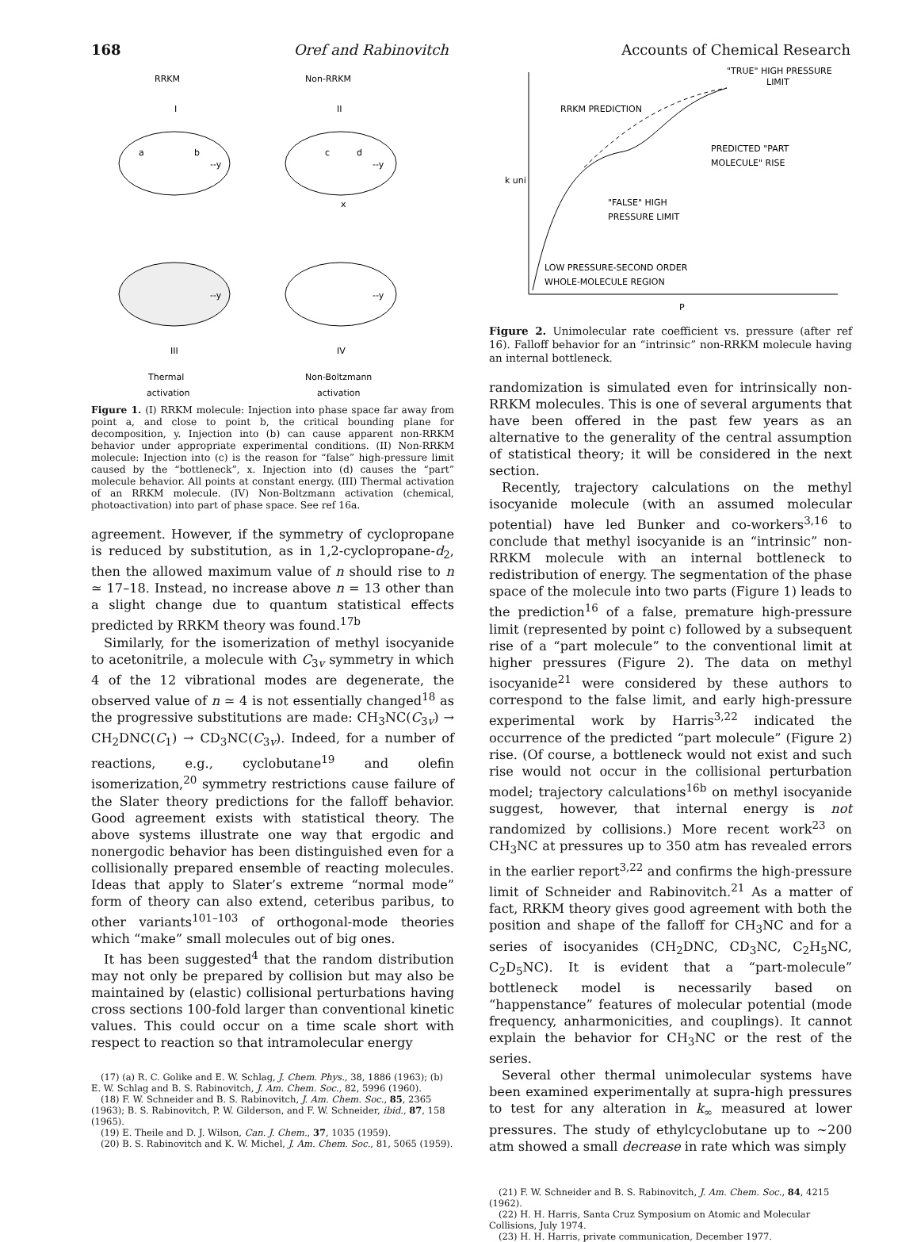168 Oref and Rabinovitch Accounts of Chemical Research
RRKM
Non-RRKM
I
II
a
b
--y
c
d
--y
x
--y
--y
III
IV
Thermal
Non-Boltzmann
activation
activation
Figure 1. (I) RRKM molecule: Injection into phase space far away from point a, and close to point b, the critical bounding plane for decomposition, y. Injection into (b) can cause apparent non-RRKM behavior under appropriate experimental conditions. (II) Non-RRKM molecule: Injection into (c) is the reason for “false” high-pressure limit caused by the “bottleneck”, x. Injection into (d) causes the “part” molecule behavior. All points at constant energy. (III) Thermal activation of an RRKM molecule. (IV) Non-Boltzmann activation (chemical, photoactivation) into part of phase space. See ref 16a.
agreement. However, if the symmetry of cyclopropane is reduced by substitution, as in 1,2-cyclopropane-d<sub>2</sub>, then the allowed maximum value of n should rise to n ≃ 17–18. Instead, no increase above n = 13 other than a slight change due to quantum statistical effects predicted by RRKM theory was found.<sup>17b</sup>
Similarly, for the isomerization of methyl isocyanide to acetonitrile, a molecule with C<sub>3v</sub> symmetry in which 4 of the 12 vibrational modes are degenerate, the observed value of n ≃ 4 is not essentially changed<sup>18</sup> as the progressive substitutions are made: CH<sub>3</sub>NC(C<sub>3v</sub>) → CH<sub>2</sub>DNC(C<sub>1</sub>) → CD<sub>3</sub>NC(C<sub>3v</sub>). Indeed, for a number of reactions, e.g., cyclobutane<sup>19</sup> and olefin isomerization,<sup>20</sup> symmetry restrictions cause failure of the Slater theory predictions for the falloff behavior. Good agreement exists with statistical theory. The above systems illustrate one way that ergodic and nonergodic behavior has been distinguished even for a collisionally prepared ensemble of reacting molecules. Ideas that apply to Slater’s extreme “normal mode” form of theory can also extend, ceteribus paribus, to other variants<sup>101–103</sup> of orthogonal-mode theories which “make” small molecules out of big ones.
It has been suggested<sup>4</sup> that the random distribution may not only be prepared by collision but may also be maintained by (elastic) collisional perturbations having cross sections 100-fold larger than conventional kinetic values. This could occur on a time scale short with respect to reaction so that intramolecular energy
(17) (a) R. C. Golike and E. W. Schlag, J. Chem. Phys., 38, 1886 (1963); (b) E. W. Schlag and B. S. Rabinovitch, J. Am. Chem. Soc., 82, 5996 (1960).
(18) F. W. Schneider and B. S. Rabinovitch, J. Am. Chem. Soc., 85, 2365 (1963); B. S. Rabinovitch, P. W. Gilderson, and F. W. Schneider, ibid., 87, 158 (1965).
(19) E. Theile and D. J. Wilson, Can. J. Chem., 37, 1035 (1959).
(20) B. S. Rabinovitch and K. W. Michel, J. Am. Chem. Soc., 81, 5065 (1959).
"TRUE" HIGH PRESSURE
LIMIT
RRKM PREDICTION
PREDICTED "PART
MOLECULE" RISE
"FALSE" HIGH
PRESSURE LIMIT
k uni
LOW PRESSURE-SECOND ORDER
WHOLE-MOLECULE REGION
P
Figure 2. Unimolecular rate coefficient vs. pressure (after ref 16). Falloff behavior for an “intrinsic” non-RRKM molecule having an internal bottleneck.
randomization is simulated even for intrinsically non-RRKM molecules. This is one of several arguments that have been offered in the past few years as an alternative to the generality of the central assumption of statistical theory; it will be considered in the next section.
Recently, trajectory calculations on the methyl isocyanide molecule (with an assumed molecular potential) have led Bunker and co-workers<sup>3,16</sup> to conclude that methyl isocyanide is an “intrinsic” non-RRKM molecule with an internal bottleneck to redistribution of energy. The segmentation of the phase space of the molecule into two parts (Figure 1) leads to the prediction<sup>16</sup> of a false, premature high-pressure limit (represented by point c) followed by a subsequent rise of a “part molecule” to the conventional limit at higher pressures (Figure 2). The data on methyl isocyanide<sup>21</sup> were considered by these authors to correspond to the false limit, and early high-pressure experimental work by Harris<sup>3,22</sup> indicated the occurrence of the predicted “part molecule” (Figure 2) rise. (Of course, a bottleneck would not exist and such rise would not occur in the collisional perturbation model; trajectory calculations<sup>16b</sup> on methyl isocyanide suggest, however, that internal energy is not randomized by collisions.) More recent work<sup>23</sup> on CH<sub>3</sub>NC at pressures up to 350 atm has revealed errors in the earlier report<sup>3,22</sup> and confirms the high-pressure limit of Schneider and Rabinovitch.<sup>21</sup> As a matter of fact, RRKM theory gives good agreement with both the position and shape of the falloff for CH<sub>3</sub>NC and for a series of isocyanides (CH<sub>2</sub>DNC, CD<sub>3</sub>NC, C<sub>2</sub>H<sub>5</sub>NC, C<sub>2</sub>D<sub>5</sub>NC). It is evident that a “part-molecule” bottleneck model is necessarily based on “happenstance” features of molecular potential (mode frequency, anharmonicities, and couplings). It cannot explain the behavior for CH<sub>3</sub>NC or the rest of the series.
Several other thermal unimolecular systems have been examined experimentally at supra-high pressures to test for any alteration in k<sub>∞</sub> measured at lower pressures. The study of ethylcyclobutane up to ∼200 atm showed a small decrease in rate which was simply
(21) F. W. Schneider and B. S. Rabinovitch, J. Am. Chem. Soc., 84, 4215 (1962).
(22) H. H. Harris, Santa Cruz Symposium on Atomic and Molecular Collisions, July 1974.
(23) H. H. Harris, private communication, December 1977.